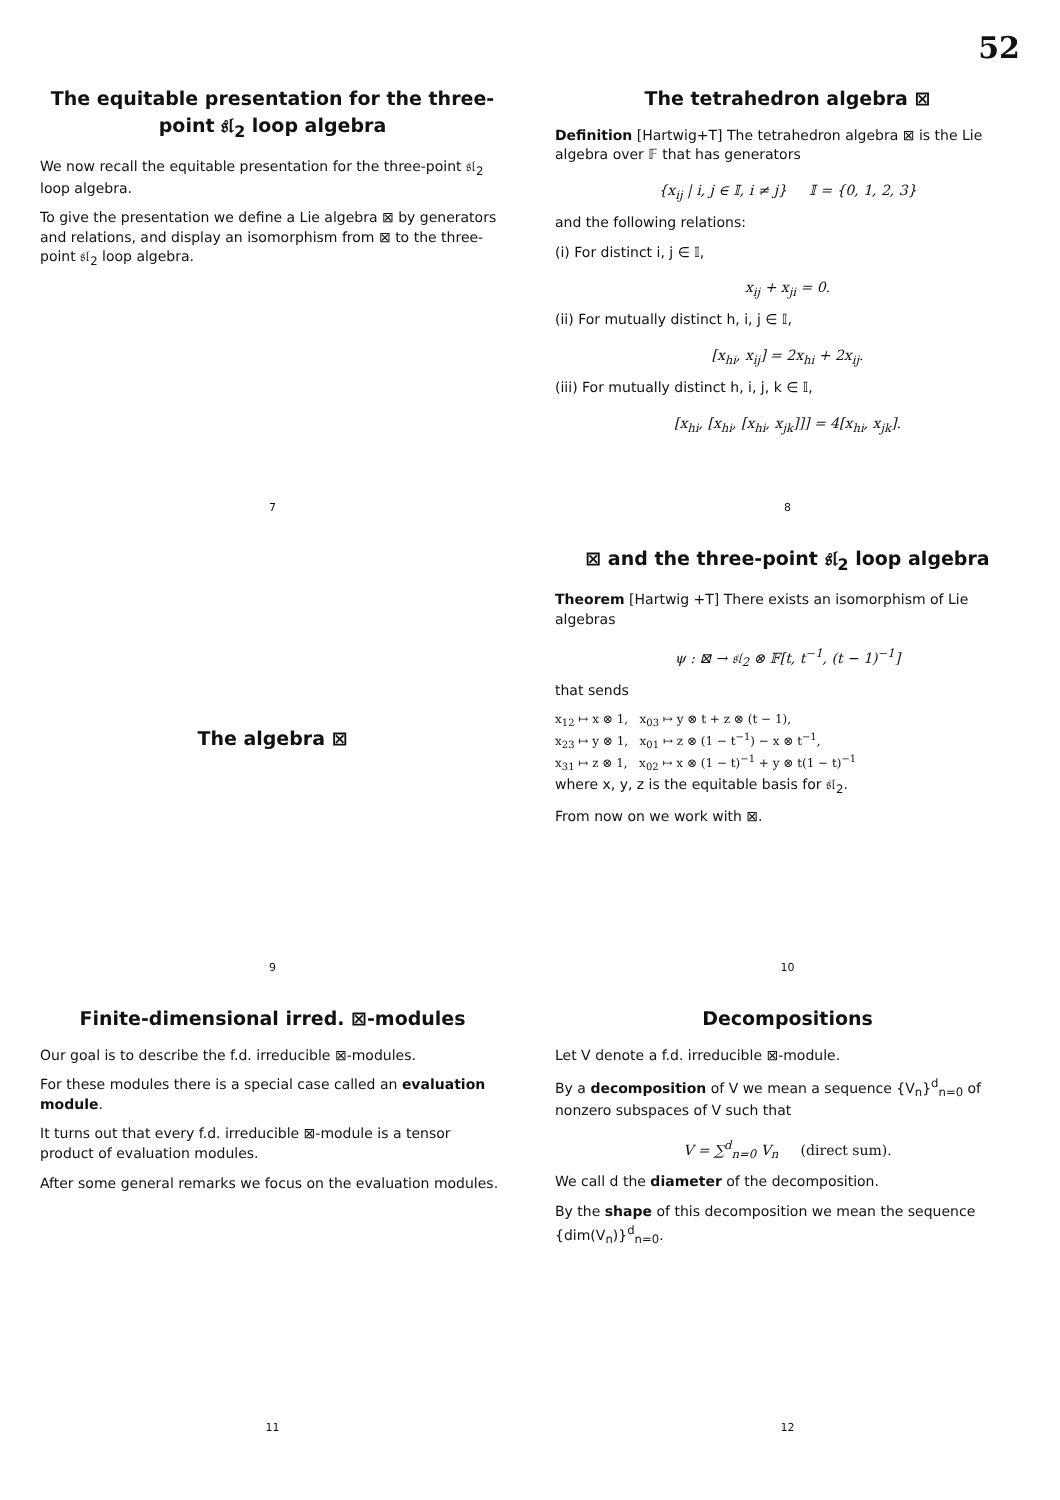52
The equitable presentation for the three-point 𝔰𝔩<sub>2</sub> loop algebra
We now recall the equitable presentation for the three-point 𝔰𝔩<sub>2</sub> loop algebra.
To give the presentation we define a Lie algebra ⊠ by generators and relations, and display an isomorphism from ⊠ to the three-point 𝔰𝔩<sub>2</sub> loop algebra.
7
The tetrahedron algebra ⊠
Definition [Hartwig+T] The tetrahedron algebra ⊠ is the Lie algebra over 𝔽 that has generators
{x<sub>ij</sub> | i, j ∈ 𝕀, i ≠ j} 𝕀 = {0, 1, 2, 3}
and the following relations:
(i) For distinct i, j ∈ 𝕀,
x<sub>ij</sub> + x<sub>ji</sub> = 0.
(ii) For mutually distinct h, i, j ∈ 𝕀,
[x<sub>hi</sub>, x<sub>ij</sub>] = 2x<sub>hi</sub> + 2x<sub>ij</sub>.
(iii) For mutually distinct h, i, j, k ∈ 𝕀,
[x<sub>hi</sub>, [x<sub>hi</sub>, [x<sub>hi</sub>, x<sub>jk</sub>]]] = 4[x<sub>hi</sub>, x<sub>jk</sub>].
8
The algebra ⊠
9
⊠ and the three-point 𝔰𝔩<sub>2</sub> loop algebra
Theorem [Hartwig +T] There exists an isomorphism of Lie algebras
ψ : ⊠ → 𝔰𝔩<sub>2</sub> ⊗ 𝔽[t, t<sup>−1</sup>, (t − 1)<sup>−1</sup>]
that sends
x<sub>12</sub> ↦ x ⊗ 1, x<sub>03</sub> ↦ y ⊗ t + z ⊗ (t − 1),
x<sub>23</sub> ↦ y ⊗ 1, x<sub>01</sub> ↦ z ⊗ (1 − t<sup>−1</sup>) − x ⊗ t<sup>−1</sup>,
x<sub>31</sub> ↦ z ⊗ 1, x<sub>02</sub> ↦ x ⊗ (1 − t)<sup>−1</sup> + y ⊗ t(1 − t)<sup>−1</sup>
where x, y, z is the equitable basis for 𝔰𝔩<sub>2</sub>.
From now on we work with ⊠.
10
Finite-dimensional irred. ⊠-modules
Our goal is to describe the f.d. irreducible ⊠-modules.
For these modules there is a special case called an evaluation module.
It turns out that every f.d. irreducible ⊠-module is a tensor product of evaluation modules.
After some general remarks we focus on the evaluation modules.
11
Decompositions
Let V denote a f.d. irreducible ⊠-module.
By a decomposition of V we mean a sequence {V<sub>n</sub>}<sup>d</sup><sub>n=0</sub> of nonzero subspaces of V such that
V = ∑<sup>d</sup><sub>n=0</sub> V<sub>n</sub> (direct sum).
We call d the diameter of the decomposition.
By the shape of this decomposition we mean the sequence {dim(V<sub>n</sub>)}<sup>d</sup><sub>n=0</sub>.
12